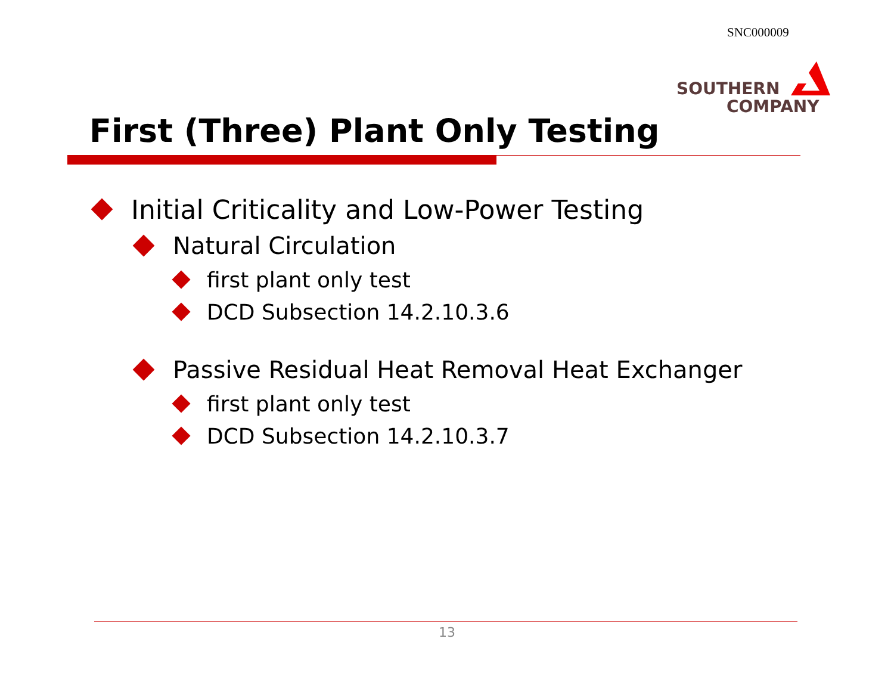SNC000009
SOUTHERN
COMPANY
First (Three) Plant Only Testing
Initial Criticality and Low-Power Testing
Natural Circulation
first plant only test
DCD Subsection 14.2.10.3.6
Passive Residual Heat Removal Heat Exchanger
first plant only test
DCD Subsection 14.2.10.3.7
13